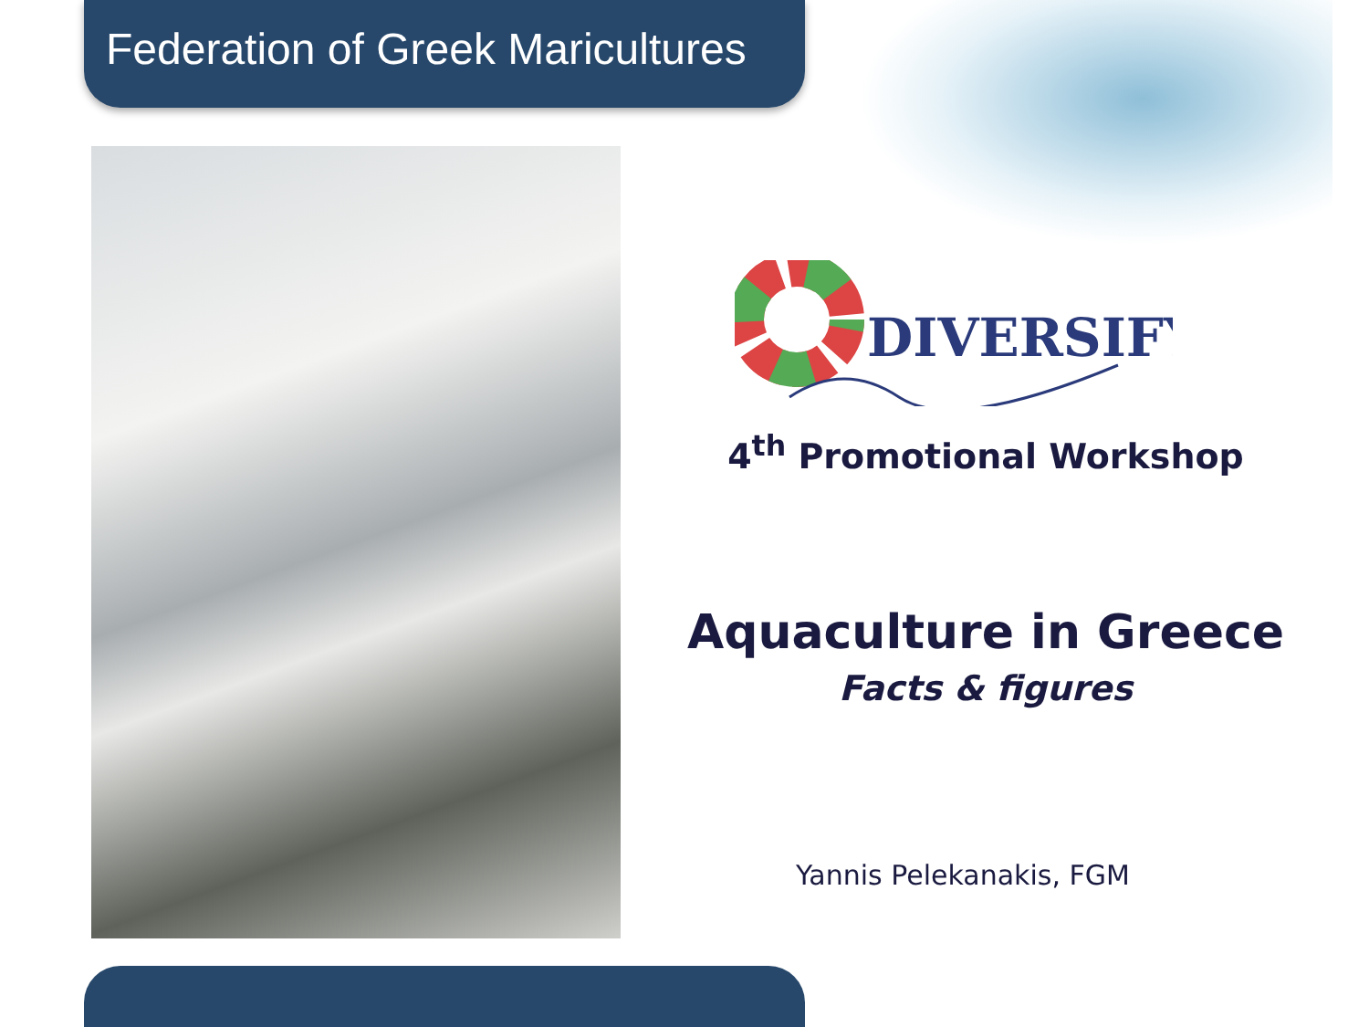Federation of Greek Maricultures
DIVERSIFY
4<sup>th</sup> Promotional Workshop
Aquaculture in Greece
Facts & figures
Yannis Pelekanakis, FGM